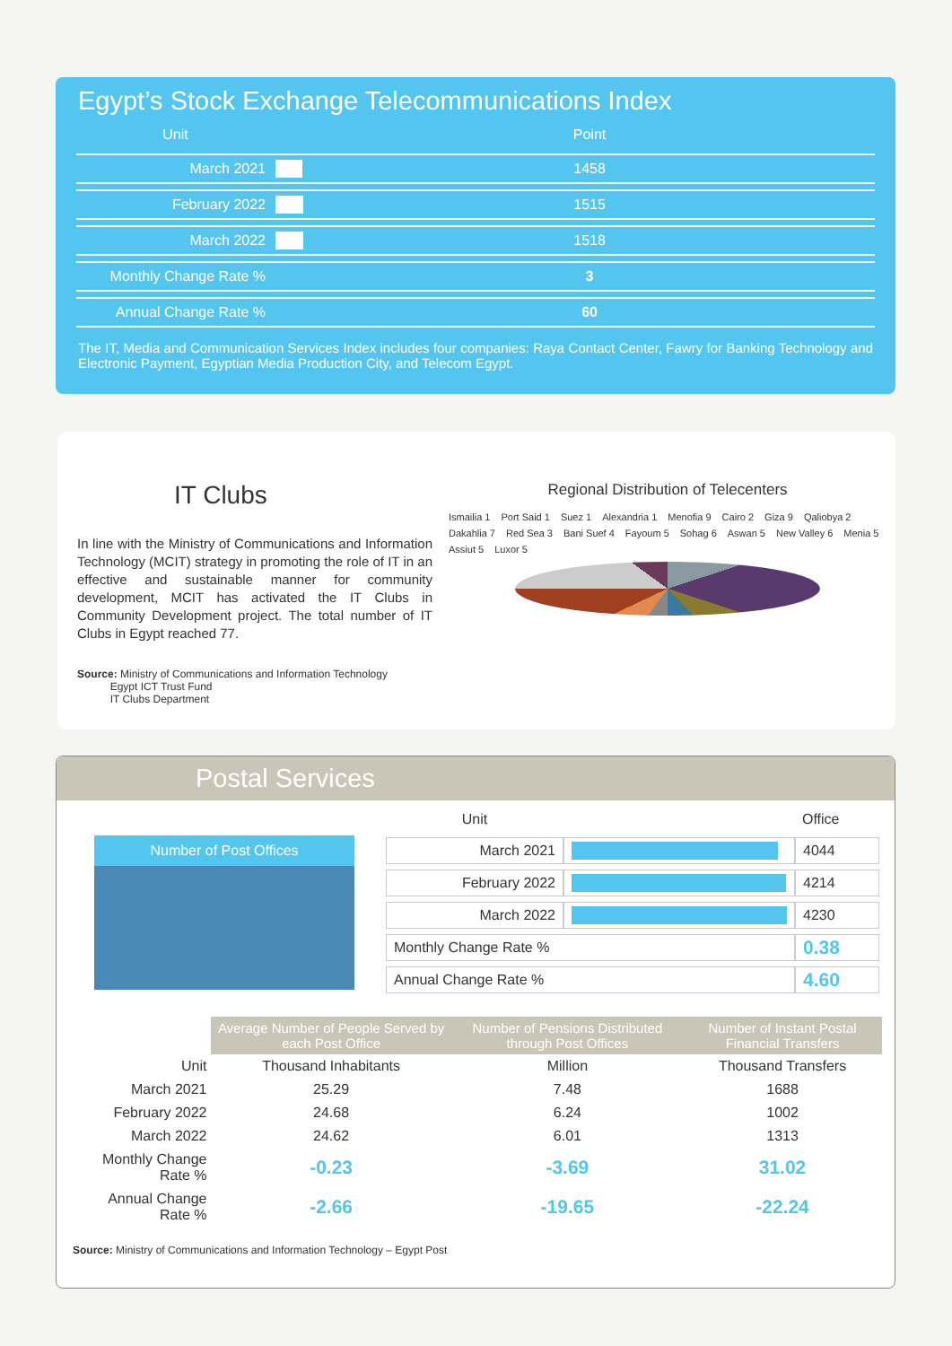Egypt’s Stock Exchange Telecommunications Index
| Unit | | Point |
| March 2021 | | 1458 |
| February 2022 | | 1515 |
| March 2022 | | 1518 |
| Monthly Change Rate % | | 3 |
| Annual Change Rate % | | 60 |
The IT, Media and Communication Services Index includes four companies: Raya Contact Center, Fawry for Banking Technology and Electronic Payment, Egyptian Media Production City, and Telecom Egypt.
IT Clubs
In line with the Ministry of Communications and Information Technology (MCIT) strategy in promoting the role of IT in an effective and sustainable manner for community development, MCIT has activated the IT Clubs in Community Development project. The total number of IT Clubs in Egypt reached 77.
Source: Ministry of Communications and Information Technology
Egypt ICT Trust Fund
IT Clubs Department
Regional Distribution of Telecenters
Ismailia 1 Port Said 1 Suez 1 Alexandria 1 Menofia 9 Cairo 2 Giza 9 Qaliobya 2 Dakahlia 7 Red Sea 3 Bani Suef 4 Fayoum 5 Sohag 6 Aswan 5 New Valley 6 Menia 5 Assiut 5 Luxor 5
Postal Services
Number of Post Offices
| Unit | | Office |
| March 2021 | | 4044 |
| February 2022 | | 4214 |
| March 2022 | | 4230 |
| Monthly Change Rate % | | 0.38 |
| Annual Change Rate % | | 4.60 |
| | Average Number of People Served by each Post Office | Number of Pensions Distributed through Post Offices | Number of Instant Postal Financial Transfers |
| Unit | Thousand Inhabitants | Million | Thousand Transfers |
| March 2021 | 25.29 | 7.48 | 1688 |
| February 2022 | 24.68 | 6.24 | 1002 |
| March 2022 | 24.62 | 6.01 | 1313 |
| Monthly Change Rate % | -0.23 | -3.69 | 31.02 |
| Annual Change Rate % | -2.66 | -19.65 | -22.24 |
Source: Ministry of Communications and Information Technology – Egypt Post